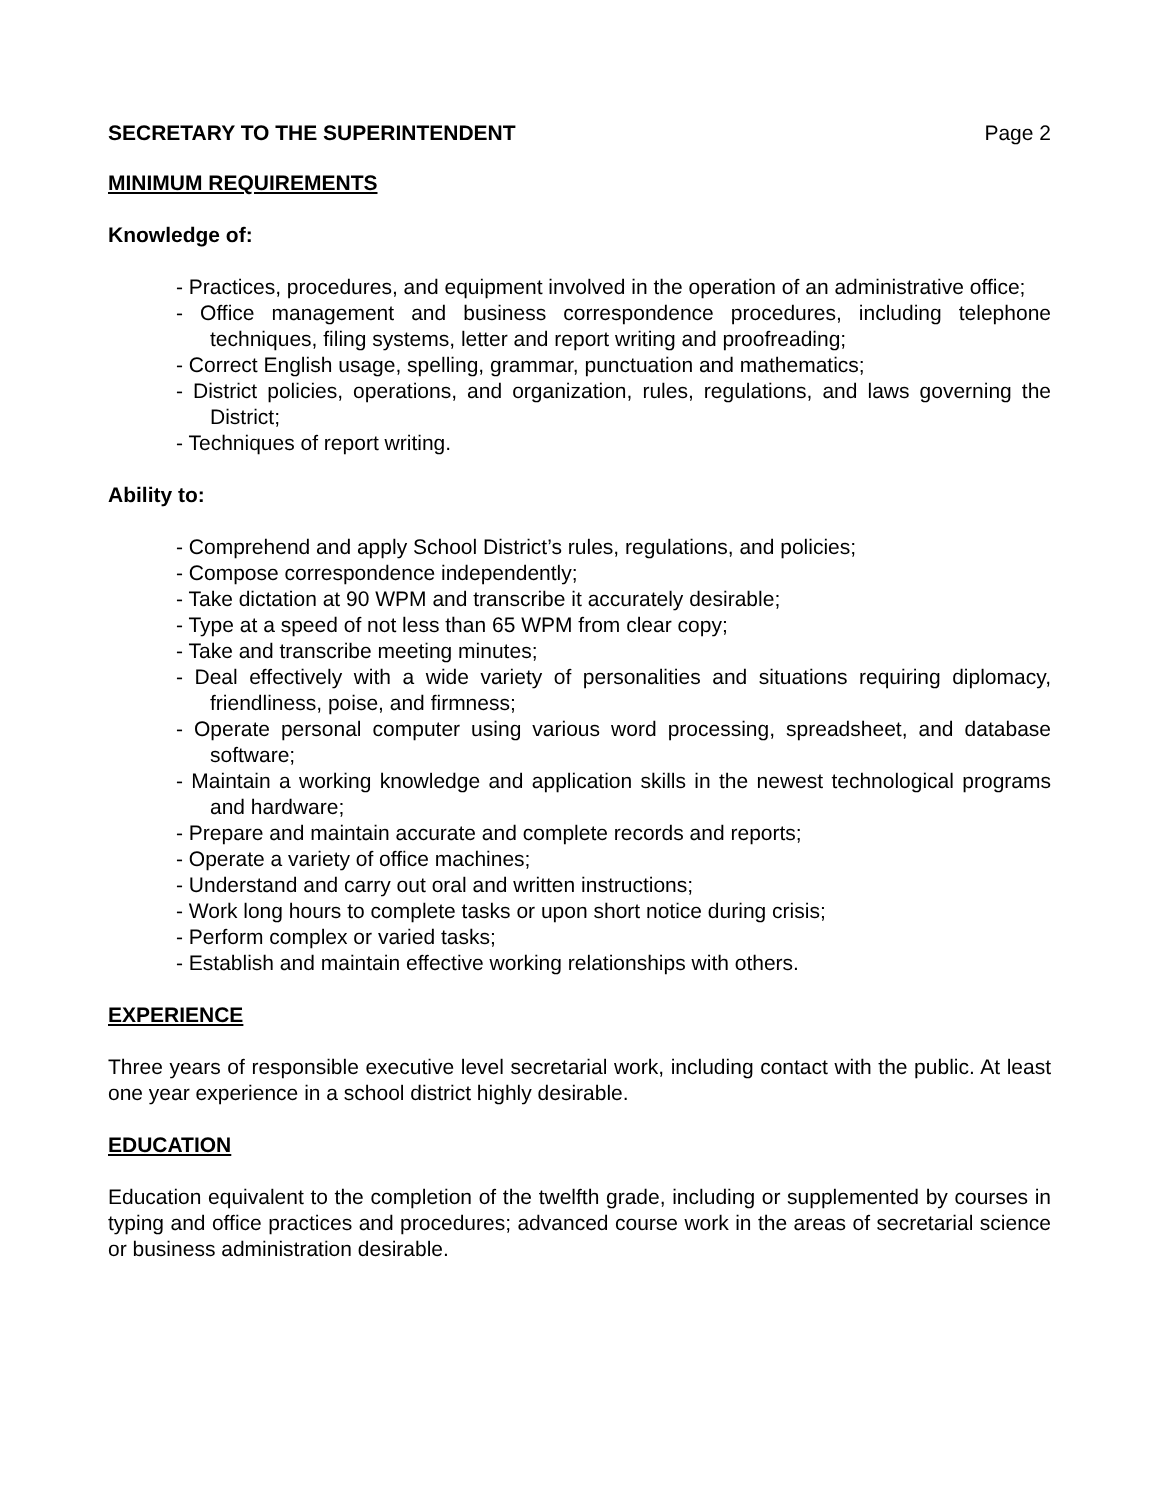SECRETARY TO THE SUPERINTENDENT Page 2
MINIMUM REQUIREMENTS
Knowledge of:
- Practices, procedures, and equipment involved in the operation of an administrative office;
- Office management and business correspondence procedures, including telephone techniques, filing systems, letter and report writing and proofreading;
- Correct English usage, spelling, grammar, punctuation and mathematics;
- District policies, operations, and organization, rules, regulations, and laws governing the District;
- Techniques of report writing.
Ability to:
- Comprehend and apply School District’s rules, regulations, and policies;
- Compose correspondence independently;
- Take dictation at 90 WPM and transcribe it accurately desirable;
- Type at a speed of not less than 65 WPM from clear copy;
- Take and transcribe meeting minutes;
- Deal effectively with a wide variety of personalities and situations requiring diplomacy, friendliness, poise, and firmness;
- Operate personal computer using various word processing, spreadsheet, and database software;
- Maintain a working knowledge and application skills in the newest technological programs and hardware;
- Prepare and maintain accurate and complete records and reports;
- Operate a variety of office machines;
- Understand and carry out oral and written instructions;
- Work long hours to complete tasks or upon short notice during crisis;
- Perform complex or varied tasks;
- Establish and maintain effective working relationships with others.
EXPERIENCE
Three years of responsible executive level secretarial work, including contact with the public. At least one year experience in a school district highly desirable.
EDUCATION
Education equivalent to the completion of the twelfth grade, including or supplemented by courses in typing and office practices and procedures; advanced course work in the areas of secretarial science or business administration desirable.